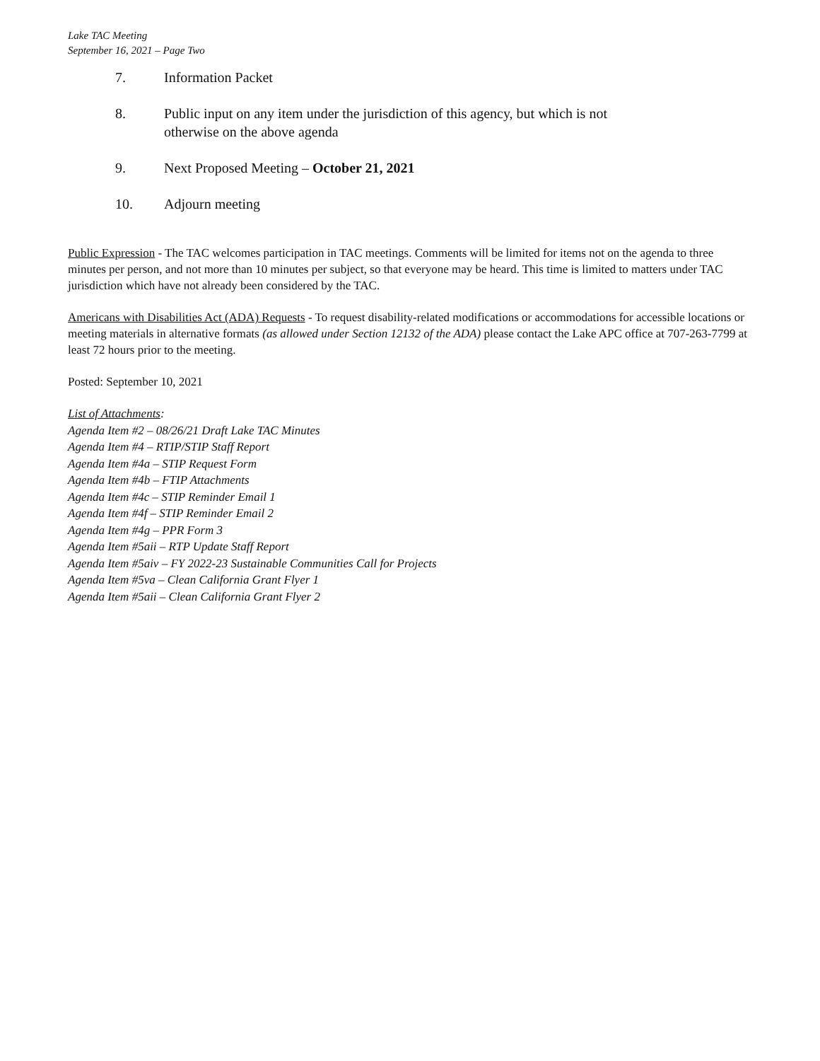Lake TAC Meeting
September 16, 2021 – Page Two
7. Information Packet
8. Public input on any item under the jurisdiction of this agency, but which is not otherwise on the above agenda
9. Next Proposed Meeting – October 21, 2021
10. Adjourn meeting
Public Expression - The TAC welcomes participation in TAC meetings. Comments will be limited for items not on the agenda to three minutes per person, and not more than 10 minutes per subject, so that everyone may be heard. This time is limited to matters under TAC jurisdiction which have not already been considered by the TAC.
Americans with Disabilities Act (ADA) Requests - To request disability-related modifications or accommodations for accessible locations or meeting materials in alternative formats (as allowed under Section 12132 of the ADA) please contact the Lake APC office at 707-263-7799 at least 72 hours prior to the meeting.
Posted: September 10, 2021
List of Attachments:
Agenda Item #2 – 08/26/21 Draft Lake TAC Minutes
Agenda Item #4 – RTIP/STIP Staff Report
Agenda Item #4a – STIP Request Form
Agenda Item #4b – FTIP Attachments
Agenda Item #4c – STIP Reminder Email 1
Agenda Item #4f – STIP Reminder Email 2
Agenda Item #4g – PPR Form 3
Agenda Item #5aii – RTP Update Staff Report
Agenda Item #5aiv – FY 2022-23 Sustainable Communities Call for Projects
Agenda Item #5va – Clean California Grant Flyer 1
Agenda Item #5aii – Clean California Grant Flyer 2